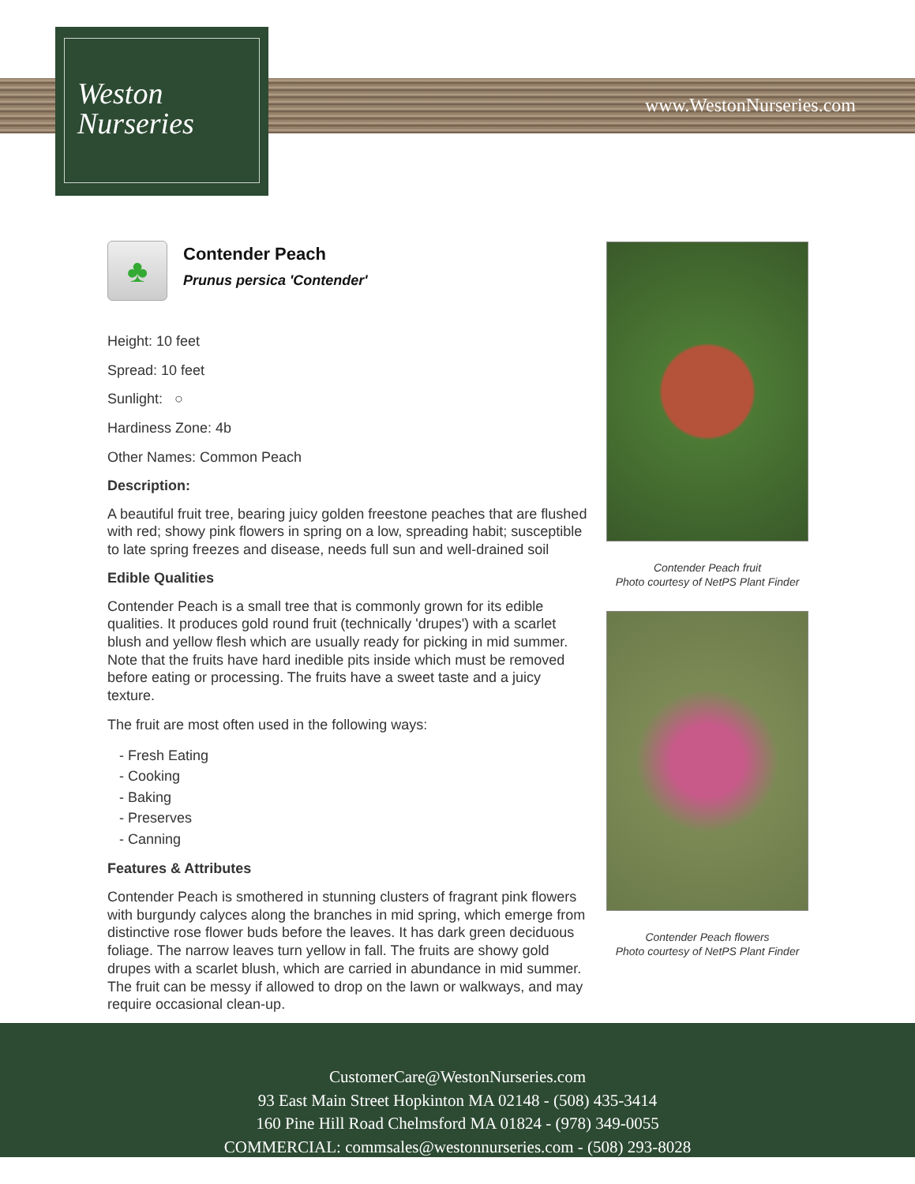Weston
Nurseries
www.WestonNurseries.com
♣
Contender Peach
Prunus persica 'Contender'
Height: 10 feet
Spread: 10 feet
Sunlight: ○
Hardiness Zone: 4b
Other Names: Common Peach
Description:
A beautiful fruit tree, bearing juicy golden freestone peaches that are flushed with red; showy pink flowers in spring on a low, spreading habit; susceptible to late spring freezes and disease, needs full sun and well-drained soil
Edible Qualities
Contender Peach is a small tree that is commonly grown for its edible qualities. It produces gold round fruit (technically 'drupes') with a scarlet blush and yellow flesh which are usually ready for picking in mid summer. Note that the fruits have hard inedible pits inside which must be removed before eating or processing. The fruits have a sweet taste and a juicy texture.
The fruit are most often used in the following ways:
- Fresh Eating
- Cooking
- Baking
- Preserves
- Canning
Features & Attributes
Contender Peach is smothered in stunning clusters of fragrant pink flowers with burgundy calyces along the branches in mid spring, which emerge from distinctive rose flower buds before the leaves. It has dark green deciduous foliage. The narrow leaves turn yellow in fall. The fruits are showy gold drupes with a scarlet blush, which are carried in abundance in mid summer. The fruit can be messy if allowed to drop on the lawn or walkways, and may require occasional clean-up.
Contender Peach fruit
Photo courtesy of NetPS Plant Finder
Contender Peach flowers
Photo courtesy of NetPS Plant Finder
CustomerCare@WestonNurseries.com
93 East Main Street Hopkinton MA 02148 - (508) 435-3414
160 Pine Hill Road Chelmsford MA 01824 - (978) 349-0055
COMMERCIAL: commsales@westonnurseries.com - (508) 293-8028